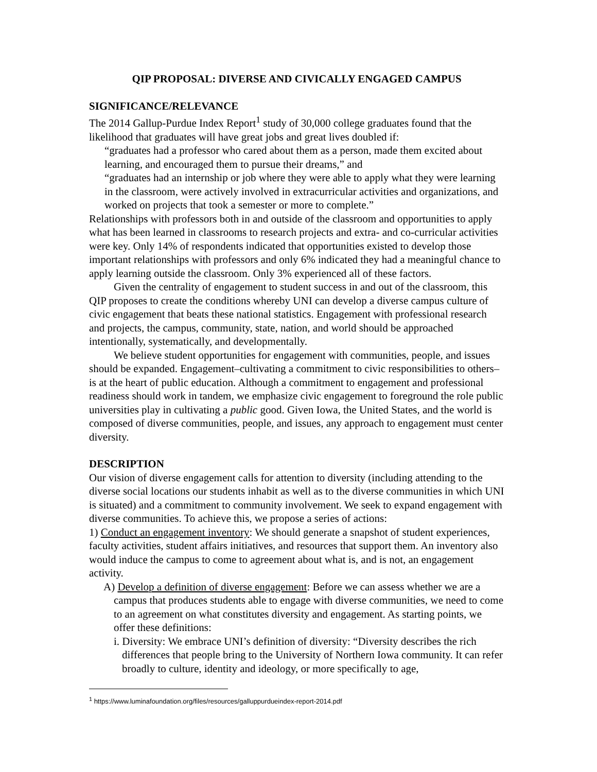QIP PROPOSAL: DIVERSE AND CIVICALLY ENGAGED CAMPUS
SIGNIFICANCE/RELEVANCE
The 2014 Gallup-Purdue Index Report<sup>1</sup> study of 30,000 college graduates found that the likelihood that graduates will have great jobs and great lives doubled if:
“graduates had a professor who cared about them as a person, made them excited about learning, and encouraged them to pursue their dreams,” and
“graduates had an internship or job where they were able to apply what they were learning in the classroom, were actively involved in extracurricular activities and organizations, and worked on projects that took a semester or more to complete.”
Relationships with professors both in and outside of the classroom and opportunities to apply what has been learned in classrooms to research projects and extra- and co-curricular activities were key. Only 14% of respondents indicated that opportunities existed to develop those important relationships with professors and only 6% indicated they had a meaningful chance to apply learning outside the classroom. Only 3% experienced all of these factors.
Given the centrality of engagement to student success in and out of the classroom, this QIP proposes to create the conditions whereby UNI can develop a diverse campus culture of civic engagement that beats these national statistics. Engagement with professional research and projects, the campus, community, state, nation, and world should be approached intentionally, systematically, and developmentally.
We believe student opportunities for engagement with communities, people, and issues should be expanded. Engagement–cultivating a commitment to civic responsibilities to others–is at the heart of public education. Although a commitment to engagement and professional readiness should work in tandem, we emphasize civic engagement to foreground the role public universities play in cultivating a public good. Given Iowa, the United States, and the world is composed of diverse communities, people, and issues, any approach to engagement must center diversity.
DESCRIPTION
Our vision of diverse engagement calls for attention to diversity (including attending to the diverse social locations our students inhabit as well as to the diverse communities in which UNI is situated) and a commitment to community involvement. We seek to expand engagement with diverse communities. To achieve this, we propose a series of actions:
1) Conduct an engagement inventory: We should generate a snapshot of student experiences, faculty activities, student affairs initiatives, and resources that support them. An inventory also would induce the campus to come to agreement about what is, and is not, an engagement activity.
A) Develop a definition of diverse engagement: Before we can assess whether we are a campus that produces students able to engage with diverse communities, we need to come to an agreement on what constitutes diversity and engagement. As starting points, we offer these definitions:
i. Diversity: We embrace UNI’s definition of diversity: “Diversity describes the rich differences that people bring to the University of Northern Iowa community. It can refer broadly to culture, identity and ideology, or more specifically to age,
<sup>1</sup> https://www.luminafoundation.org/files/resources/galluppurdueindex-report-2014.pdf